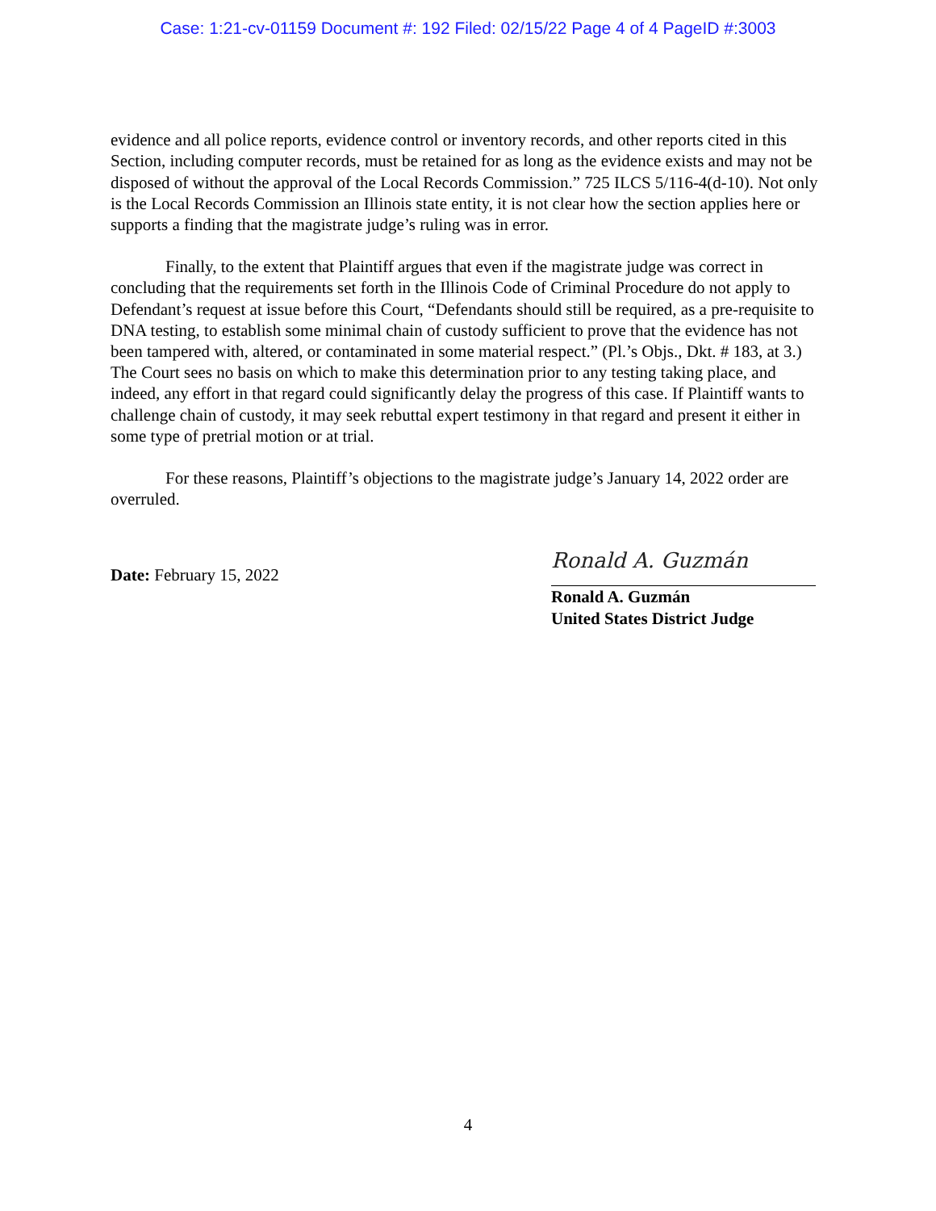Case: 1:21-cv-01159 Document #: 192 Filed: 02/15/22 Page 4 of 4 PageID #:3003
evidence and all police reports, evidence control or inventory records, and other reports cited in this Section, including computer records, must be retained for as long as the evidence exists and may not be disposed of without the approval of the Local Records Commission.” 725 ILCS 5/116-4(d-10). Not only is the Local Records Commission an Illinois state entity, it is not clear how the section applies here or supports a finding that the magistrate judge’s ruling was in error.
Finally, to the extent that Plaintiff argues that even if the magistrate judge was correct in concluding that the requirements set forth in the Illinois Code of Criminal Procedure do not apply to Defendant’s request at issue before this Court, “Defendants should still be required, as a pre-requisite to DNA testing, to establish some minimal chain of custody sufficient to prove that the evidence has not been tampered with, altered, or contaminated in some material respect.” (Pl.’s Objs., Dkt. # 183, at 3.) The Court sees no basis on which to make this determination prior to any testing taking place, and indeed, any effort in that regard could significantly delay the progress of this case. If Plaintiff wants to challenge chain of custody, it may seek rebuttal expert testimony in that regard and present it either in some type of pretrial motion or at trial.
For these reasons, Plaintiff’s objections to the magistrate judge’s January 14, 2022 order are overruled.
Date: February 15, 2022
Ronald A. Guzmán
Ronald A. Guzmán
United States District Judge
4